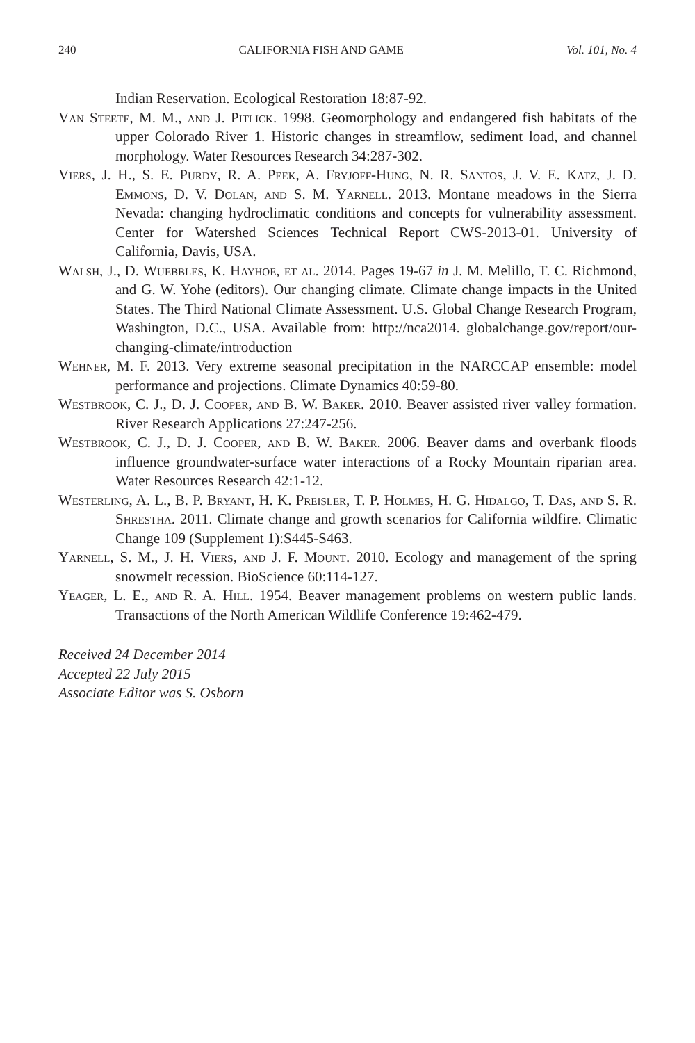240 CALIFORNIA FISH AND GAME Vol. 101, No. 4
Indian Reservation. Ecological Restoration 18:87-92.
Van Steete, M. M., and J. Pitlick. 1998. Geomorphology and endangered fish habitats of the upper Colorado River 1. Historic changes in streamflow, sediment load, and channel morphology. Water Resources Research 34:287-302.
Viers, J. H., S. E. Purdy, R. A. Peek, A. Fryjoff-Hung, N. R. Santos, J. V. E. Katz, J. D. Emmons, D. V. Dolan, and S. M. Yarnell. 2013. Montane meadows in the Sierra Nevada: changing hydroclimatic conditions and concepts for vulnerability assessment. Center for Watershed Sciences Technical Report CWS-2013-01. University of California, Davis, USA.
Walsh, J., D. Wuebbles, K. Hayhoe, et al. 2014. Pages 19-67 in J. M. Melillo, T. C. Richmond, and G. W. Yohe (editors). Our changing climate. Climate change impacts in the United States. The Third National Climate Assessment. U.S. Global Change Research Program, Washington, D.C., USA. Available from: http://nca2014. globalchange.gov/report/our-changing-climate/introduction
Wehner, M. F. 2013. Very extreme seasonal precipitation in the NARCCAP ensemble: model performance and projections. Climate Dynamics 40:59-80.
Westbrook, C. J., D. J. Cooper, and B. W. Baker. 2010. Beaver assisted river valley formation. River Research Applications 27:247-256.
Westbrook, C. J., D. J. Cooper, and B. W. Baker. 2006. Beaver dams and overbank floods influence groundwater-surface water interactions of a Rocky Mountain riparian area. Water Resources Research 42:1-12.
Westerling, A. L., B. P. Bryant, H. K. Preisler, T. P. Holmes, H. G. Hidalgo, T. Das, and S. R. Shrestha. 2011. Climate change and growth scenarios for California wildfire. Climatic Change 109 (Supplement 1):S445-S463.
Yarnell, S. M., J. H. Viers, and J. F. Mount. 2010. Ecology and management of the spring snowmelt recession. BioScience 60:114-127.
Yeager, L. E., and R. A. Hill. 1954. Beaver management problems on western public lands. Transactions of the North American Wildlife Conference 19:462-479.
Received 24 December 2014
Accepted 22 July 2015
Associate Editor was S. Osborn